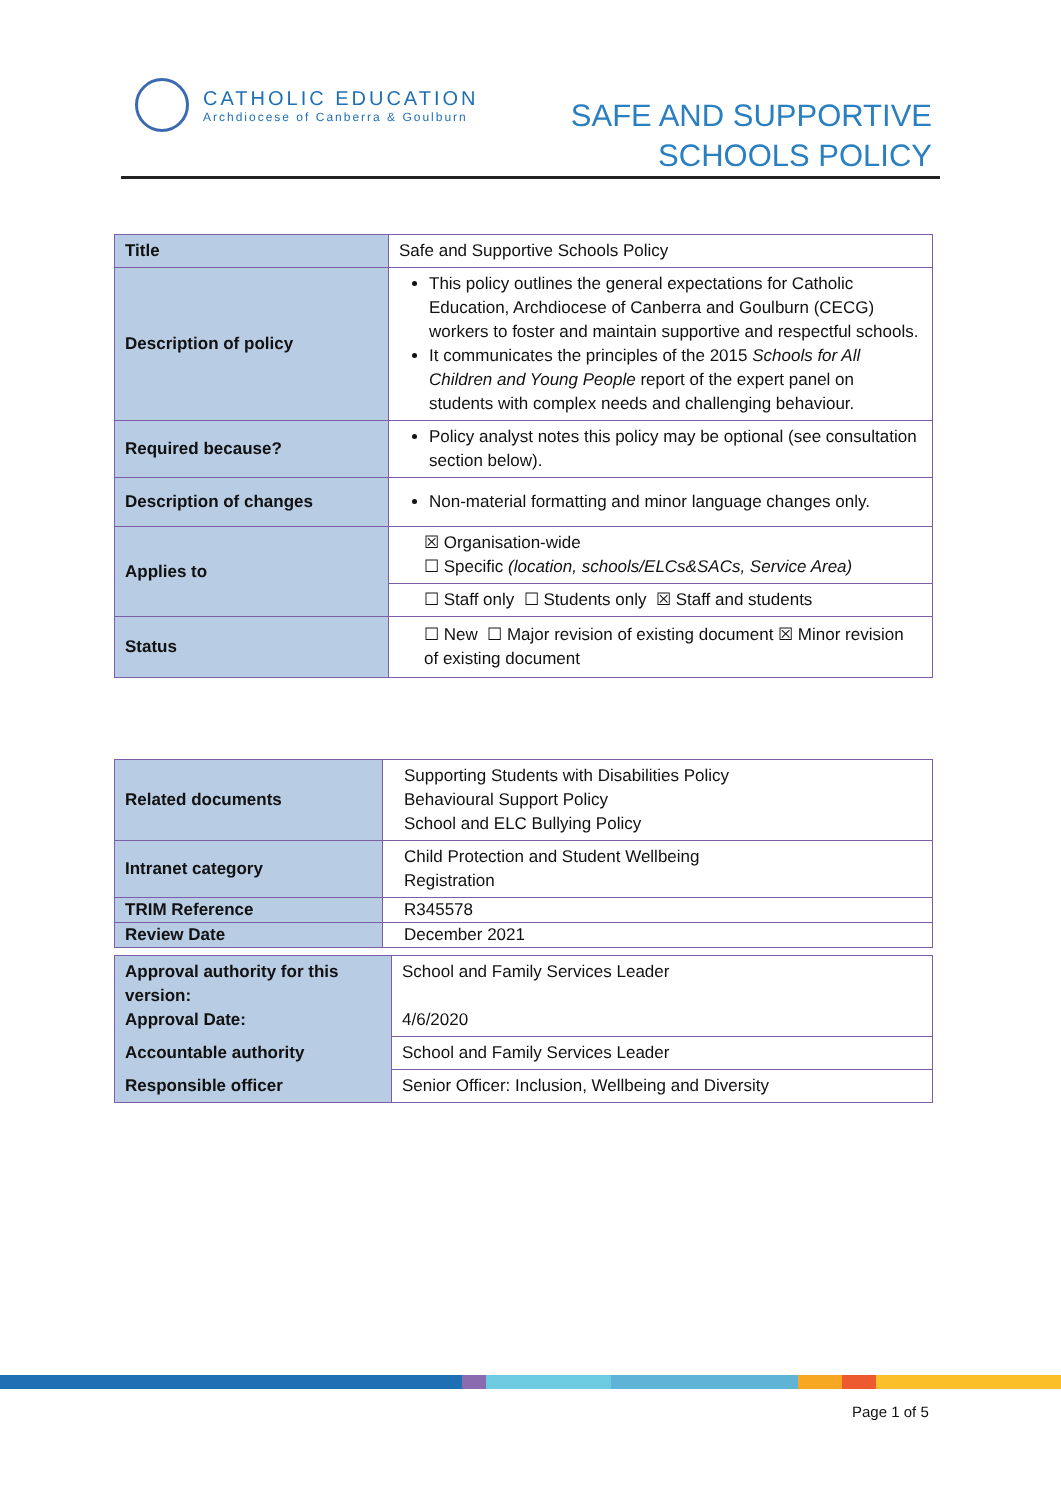CATHOLIC EDUCATION
Archdiocese of Canberra & Goulburn
SAFE AND SUPPORTIVE
SCHOOLS POLICY
| Title | Safe and Supportive Schools Policy |
| Description of policy | This policy outlines the general expectations for Catholic Education, Archdiocese of Canberra and Goulburn (CECG) workers to foster and maintain supportive and respectful schools. It communicates the principles of the 2015 Schools for All Children and Young People report of the expert panel on students with complex needs and challenging behaviour. |
| Required because? | Policy analyst notes this policy may be optional (see consultation section below). |
| Description of changes | Non-material formatting and minor language changes only. |
| Applies to | ☒ Organisation-wide ☐ Specific (location, schools/ELCs&SACs, Service Area) |
| | ☐ Staff only ☐ Students only ☒ Staff and students |
| Status | ☐ New ☐ Major revision of existing document ☒ Minor revision of existing document |
| Related documents | Supporting Students with Disabilities Policy Behavioural Support Policy School and ELC Bullying Policy |
| Intranet category | Child Protection and Student Wellbeing Registration |
| TRIM Reference | R345578 |
| Review Date | December 2021 |
| Approval authority for this version: Approval Date: | School and Family Services Leader 4/6/2020 |
| Accountable authority | School and Family Services Leader |
| Responsible officer | Senior Officer: Inclusion, Wellbeing and Diversity |
Page 1 of 5